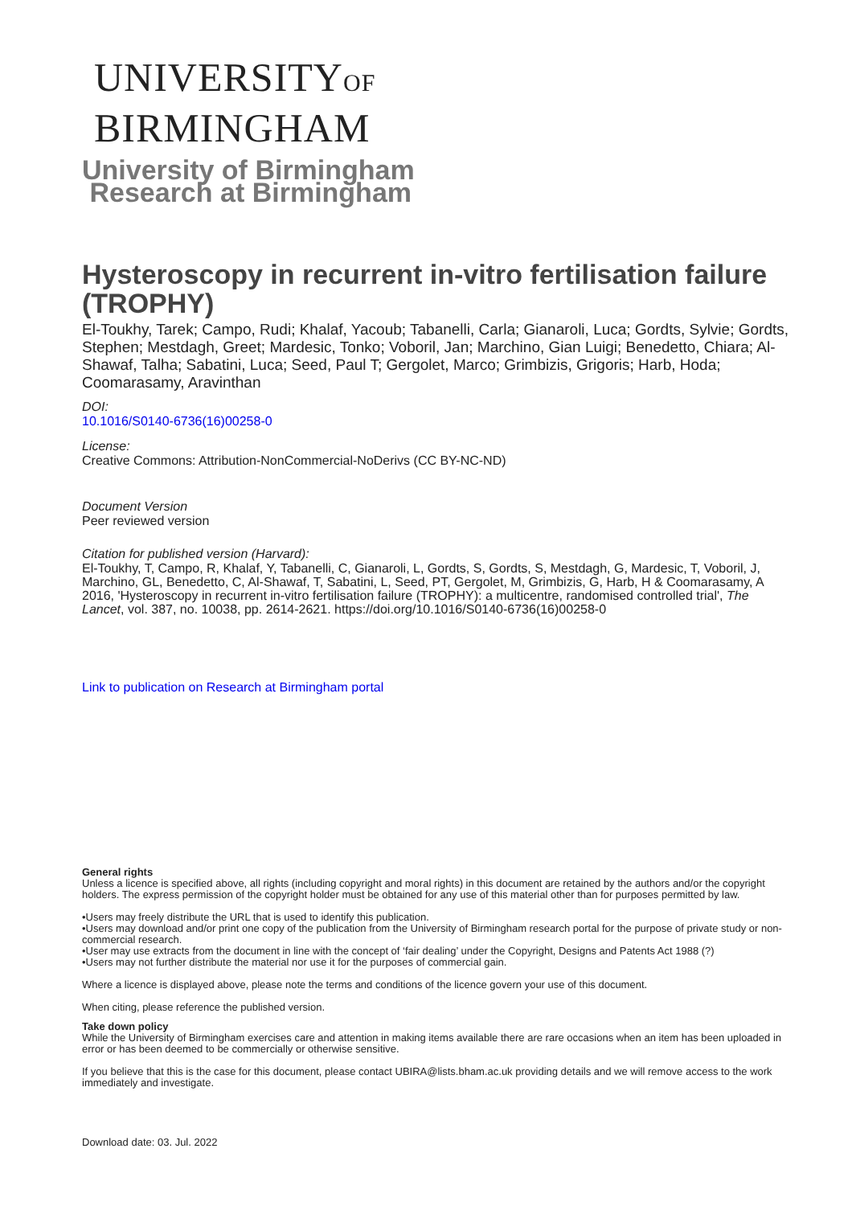UNIVERSITYOF
BIRMINGHAM
University of Birmingham
Research at Birmingham
Hysteroscopy in recurrent in-vitro fertilisation failure (TROPHY)
El-Toukhy, Tarek; Campo, Rudi; Khalaf, Yacoub; Tabanelli, Carla; Gianaroli, Luca; Gordts, Sylvie; Gordts, Stephen; Mestdagh, Greet; Mardesic, Tonko; Voboril, Jan; Marchino, Gian Luigi; Benedetto, Chiara; Al-Shawaf, Talha; Sabatini, Luca; Seed, Paul T; Gergolet, Marco; Grimbizis, Grigoris; Harb, Hoda; Coomarasamy, Aravinthan
DOI:
10.1016/S0140-6736(16)00258-0
License:
Creative Commons: Attribution-NonCommercial-NoDerivs (CC BY-NC-ND)
Document Version
Peer reviewed version
Citation for published version (Harvard):
El-Toukhy, T, Campo, R, Khalaf, Y, Tabanelli, C, Gianaroli, L, Gordts, S, Gordts, S, Mestdagh, G, Mardesic, T, Voboril, J, Marchino, GL, Benedetto, C, Al-Shawaf, T, Sabatini, L, Seed, PT, Gergolet, M, Grimbizis, G, Harb, H & Coomarasamy, A 2016, 'Hysteroscopy in recurrent in-vitro fertilisation failure (TROPHY): a multicentre, randomised controlled trial', The Lancet, vol. 387, no. 10038, pp. 2614-2621. https://doi.org/10.1016/S0140-6736(16)00258-0
Link to publication on Research at Birmingham portal
General rights
Unless a licence is specified above, all rights (including copyright and moral rights) in this document are retained by the authors and/or the copyright holders. The express permission of the copyright holder must be obtained for any use of this material other than for purposes permitted by law.
•Users may freely distribute the URL that is used to identify this publication.
•Users may download and/or print one copy of the publication from the University of Birmingham research portal for the purpose of private study or non-commercial research.
•User may use extracts from the document in line with the concept of ‘fair dealing’ under the Copyright, Designs and Patents Act 1988 (?)
•Users may not further distribute the material nor use it for the purposes of commercial gain.
Where a licence is displayed above, please note the terms and conditions of the licence govern your use of this document.
When citing, please reference the published version.
Take down policy
While the University of Birmingham exercises care and attention in making items available there are rare occasions when an item has been uploaded in error or has been deemed to be commercially or otherwise sensitive.
If you believe that this is the case for this document, please contact UBIRA@lists.bham.ac.uk providing details and we will remove access to the work immediately and investigate.
Download date: 03. Jul. 2022